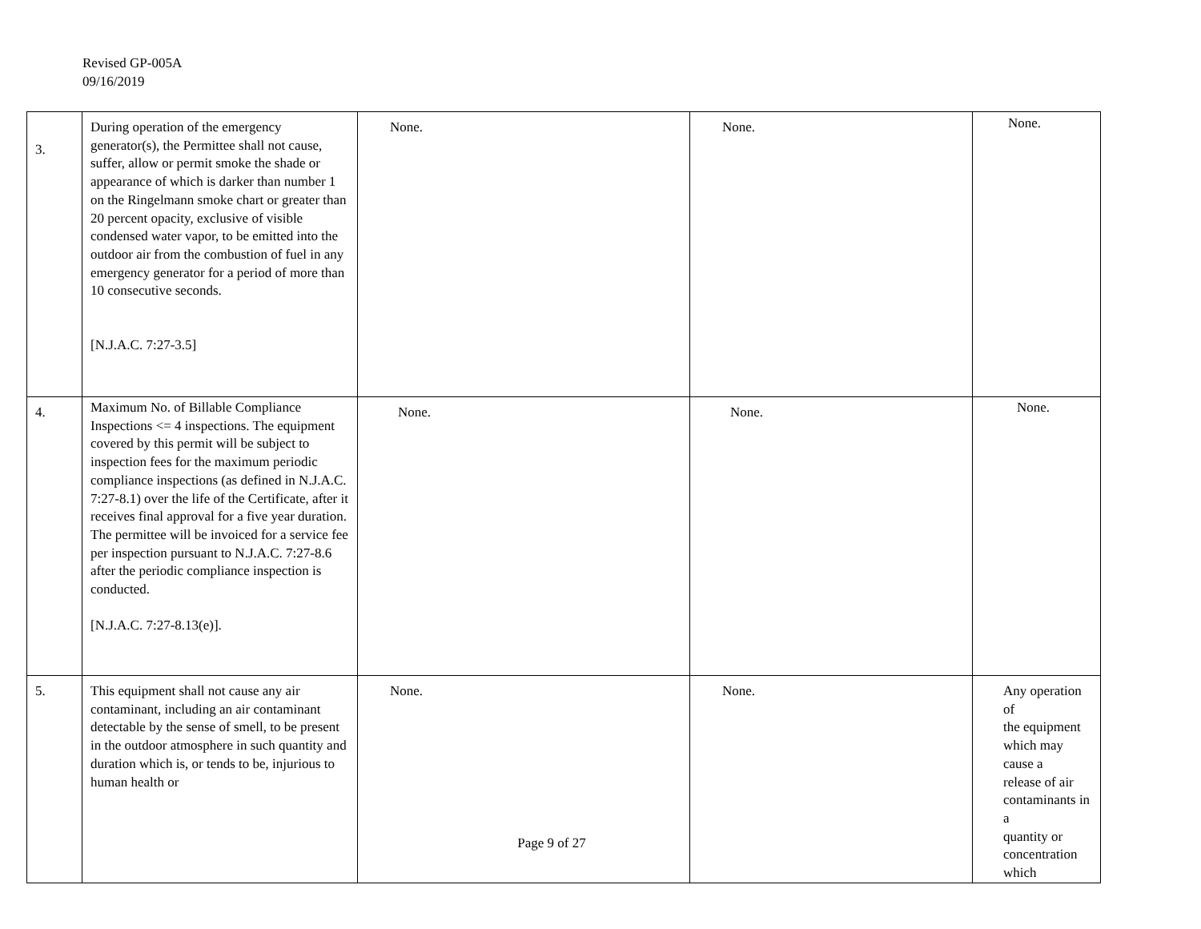Revised GP-005A
09/16/2019
| 3. | During operation of the emergency generator(s), the Permittee shall not cause, suffer, allow or permit smoke the shade or appearance of which is darker than number 1 on the Ringelmann smoke chart or greater than 20 percent opacity, exclusive of visible condensed water vapor, to be emitted into the outdoor air from the combustion of fuel in any emergency generator for a period of more than 10 consecutive seconds. [N.J.A.C. 7:27-3.5] | None. | None. | None. |
| 4. | Maximum No. of Billable Compliance Inspections <= 4 inspections. The equipment covered by this permit will be subject to inspection fees for the maximum periodic compliance inspections (as defined in N.J.A.C. 7:27-8.1) over the life of the Certificate, after it receives final approval for a five year duration. The permittee will be invoiced for a service fee per inspection pursuant to N.J.A.C. 7:27-8.6 after the periodic compliance inspection is conducted. [N.J.A.C. 7:27-8.13(e)]. | None. | None. | None. |
| 5. | This equipment shall not cause any air contaminant, including an air contaminant detectable by the sense of smell, to be present in the outdoor atmosphere in such quantity and duration which is, or tends to be, injurious to human health or | None. | None. | Any operation of the equipment which may cause a release of air contaminants in a quantity or concentration which |
Page 9 of 27